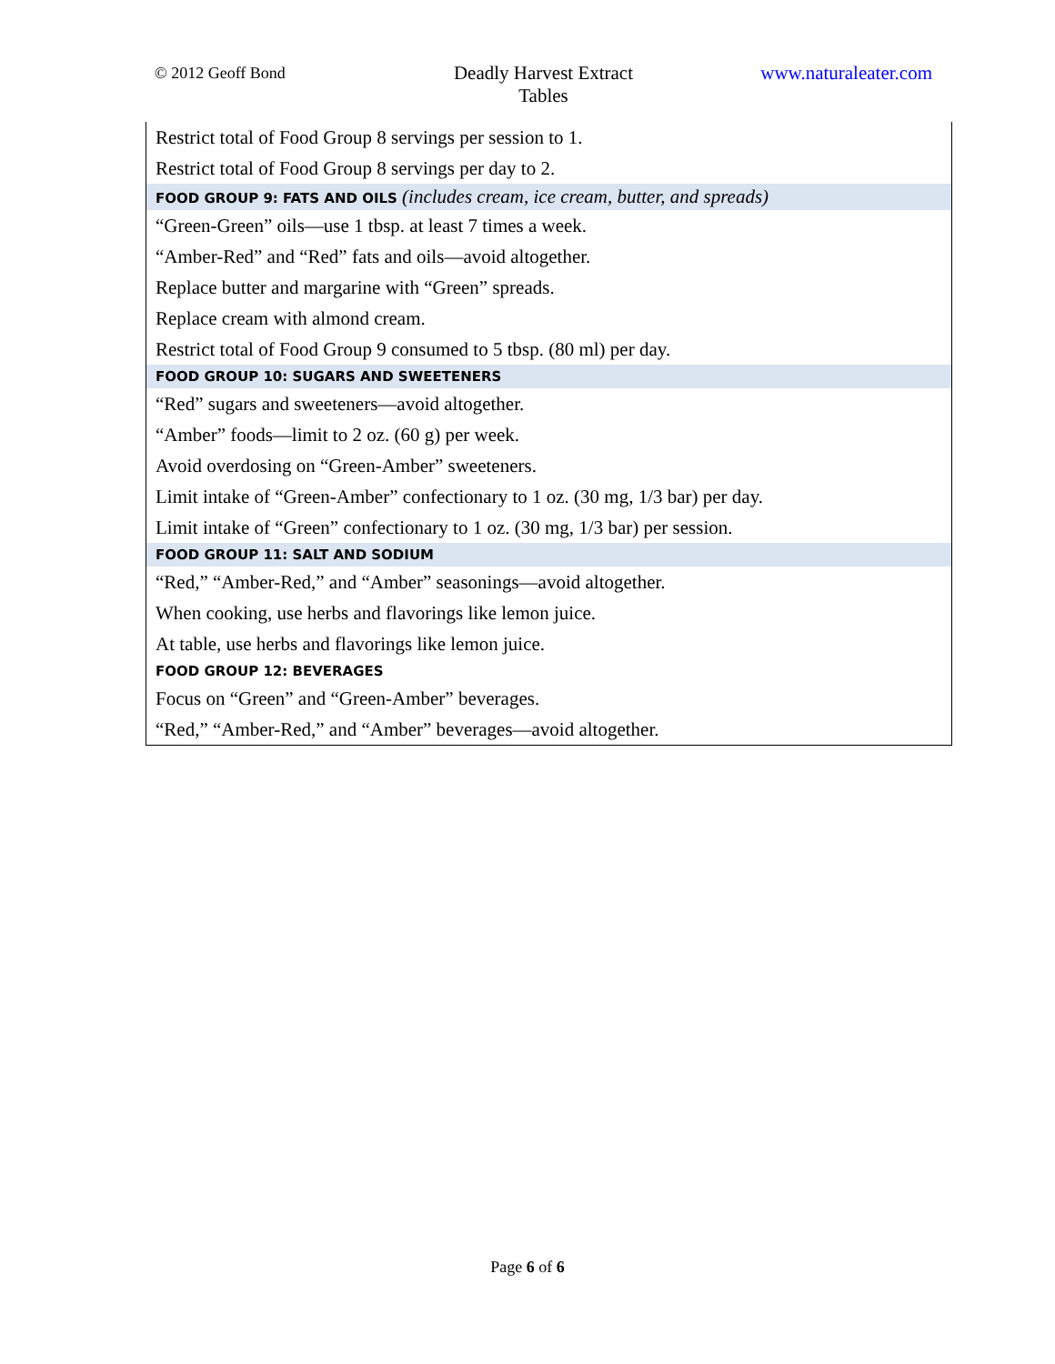© 2012 Geoff Bond
Deadly Harvest Extract
Tables
www.naturaleater.com
| Restrict total of Food Group 8 servings per session to 1. |
| Restrict total of Food Group 8 servings per day to 2. |
| FOOD GROUP 9: FATS AND OILS (includes cream, ice cream, butter, and spreads) |
| “Green-Green” oils—use 1 tbsp. at least 7 times a week. |
| “Amber-Red” and “Red” fats and oils—avoid altogether. |
| Replace butter and margarine with “Green” spreads. |
| Replace cream with almond cream. |
| Restrict total of Food Group 9 consumed to 5 tbsp. (80 ml) per day. |
| FOOD GROUP 10: SUGARS AND SWEETENERS |
| “Red” sugars and sweeteners—avoid altogether. |
| “Amber” foods—limit to 2 oz. (60 g) per week. |
| Avoid overdosing on “Green-Amber” sweeteners. |
| Limit intake of “Green-Amber” confectionary to 1 oz. (30 mg, 1/3 bar) per day. |
| Limit intake of “Green” confectionary to 1 oz. (30 mg, 1/3 bar) per session. |
| FOOD GROUP 11: SALT AND SODIUM |
| “Red,” “Amber-Red,” and “Amber” seasonings—avoid altogether. |
| When cooking, use herbs and flavorings like lemon juice. |
| At table, use herbs and flavorings like lemon juice. |
| FOOD GROUP 12: BEVERAGES |
| Focus on “Green” and “Green-Amber” beverages. |
| “Red,” “Amber-Red,” and “Amber” beverages—avoid altogether. |
Page 6 of 6